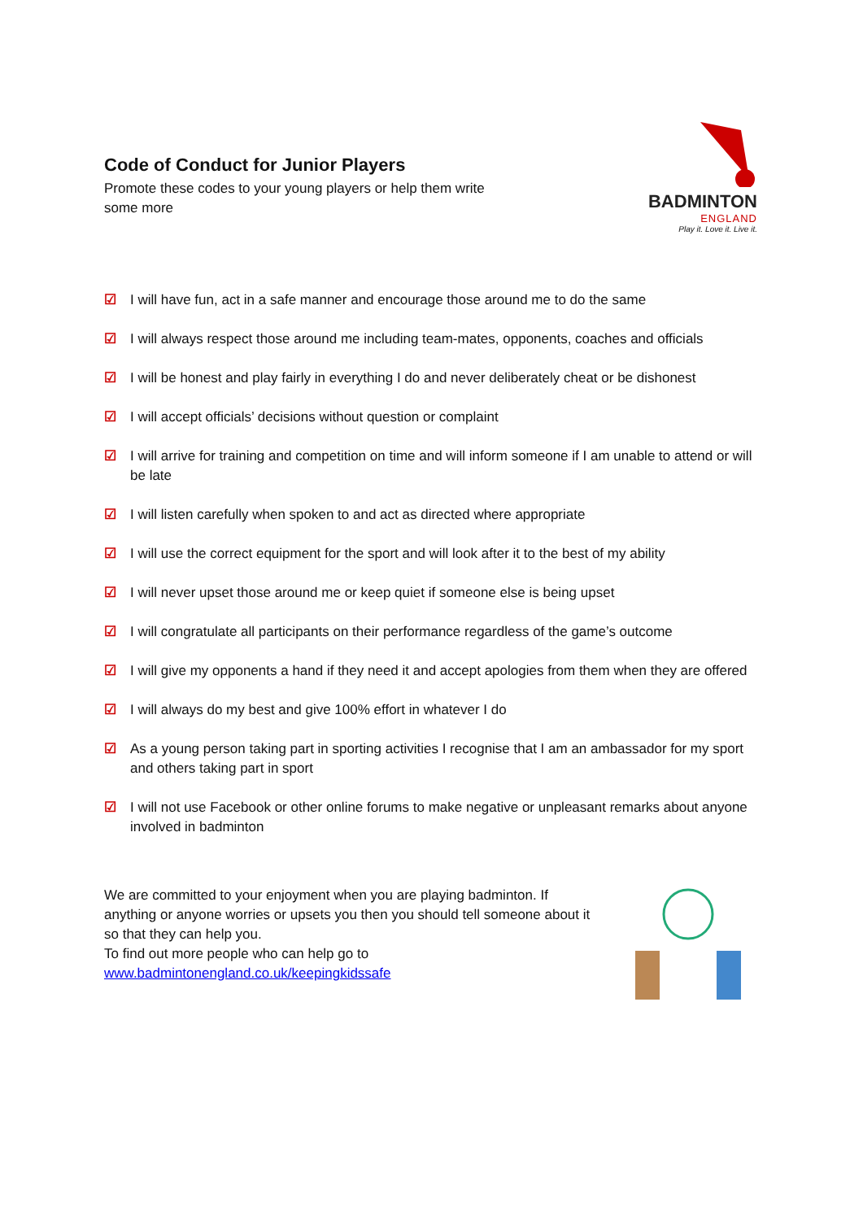Code of Conduct for Junior Players
Promote these codes to your young players or help them write some more
BADMINTON
ENGLAND
Play it. Love it. Live it.
☑ I will have fun, act in a safe manner and encourage those around me to do the same
☑ I will always respect those around me including team-mates, opponents, coaches and officials
☑ I will be honest and play fairly in everything I do and never deliberately cheat or be dishonest
☑ I will accept officials’ decisions without question or complaint
☑ I will arrive for training and competition on time and will inform someone if I am unable to attend or will be late
☑ I will listen carefully when spoken to and act as directed where appropriate
☑ I will use the correct equipment for the sport and will look after it to the best of my ability
☑ I will never upset those around me or keep quiet if someone else is being upset
☑ I will congratulate all participants on their performance regardless of the game’s outcome
☑ I will give my opponents a hand if they need it and accept apologies from them when they are offered
☑ I will always do my best and give 100% effort in whatever I do
☑ As a young person taking part in sporting activities I recognise that I am an ambassador for my sport and others taking part in sport
☑ I will not use Facebook or other online forums to make negative or unpleasant remarks about anyone involved in badminton
We are committed to your enjoyment when you are playing badminton. If anything or anyone worries or upsets you then you should tell someone about it so that they can help you.
To find out more people who can help go to
www.badmintonengland.co.uk/keepingkidssafe